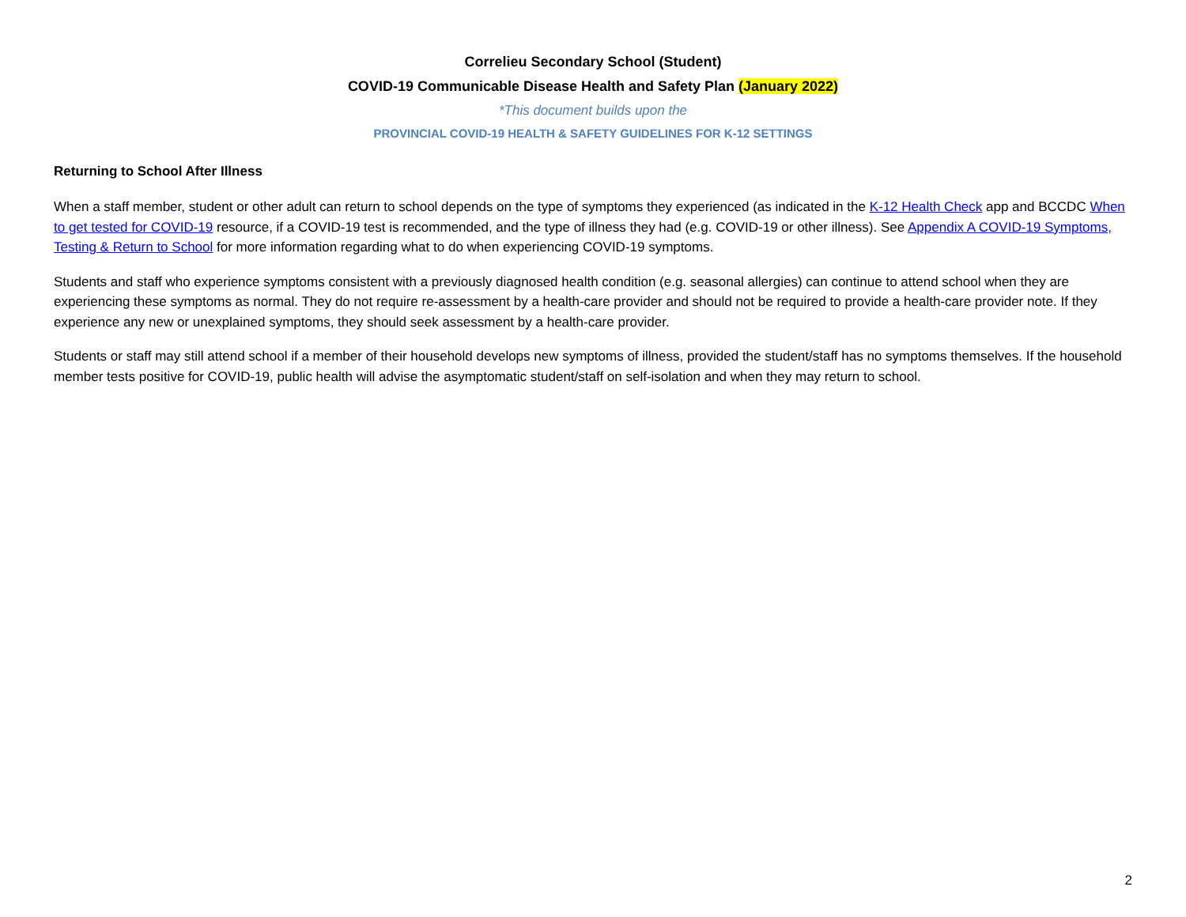Correlieu Secondary School (Student)
COVID-19 Communicable Disease Health and Safety Plan (January 2022)
*This document builds upon the
PROVINCIAL COVID-19 HEALTH & SAFETY GUIDELINES FOR K-12 SETTINGS
Returning to School After Illness
When a staff member, student or other adult can return to school depends on the type of symptoms they experienced (as indicated in the K-12 Health Check app and BCCDC When to get tested for COVID-19 resource, if a COVID-19 test is recommended, and the type of illness they had (e.g. COVID-19 or other illness). See Appendix A COVID-19 Symptoms, Testing & Return to School for more information regarding what to do when experiencing COVID-19 symptoms.
Students and staff who experience symptoms consistent with a previously diagnosed health condition (e.g. seasonal allergies) can continue to attend school when they are experiencing these symptoms as normal. They do not require re-assessment by a health-care provider and should not be required to provide a health-care provider note. If they experience any new or unexplained symptoms, they should seek assessment by a health-care provider.
Students or staff may still attend school if a member of their household develops new symptoms of illness, provided the student/staff has no symptoms themselves. If the household member tests positive for COVID-19, public health will advise the asymptomatic student/staff on self-isolation and when they may return to school.
2